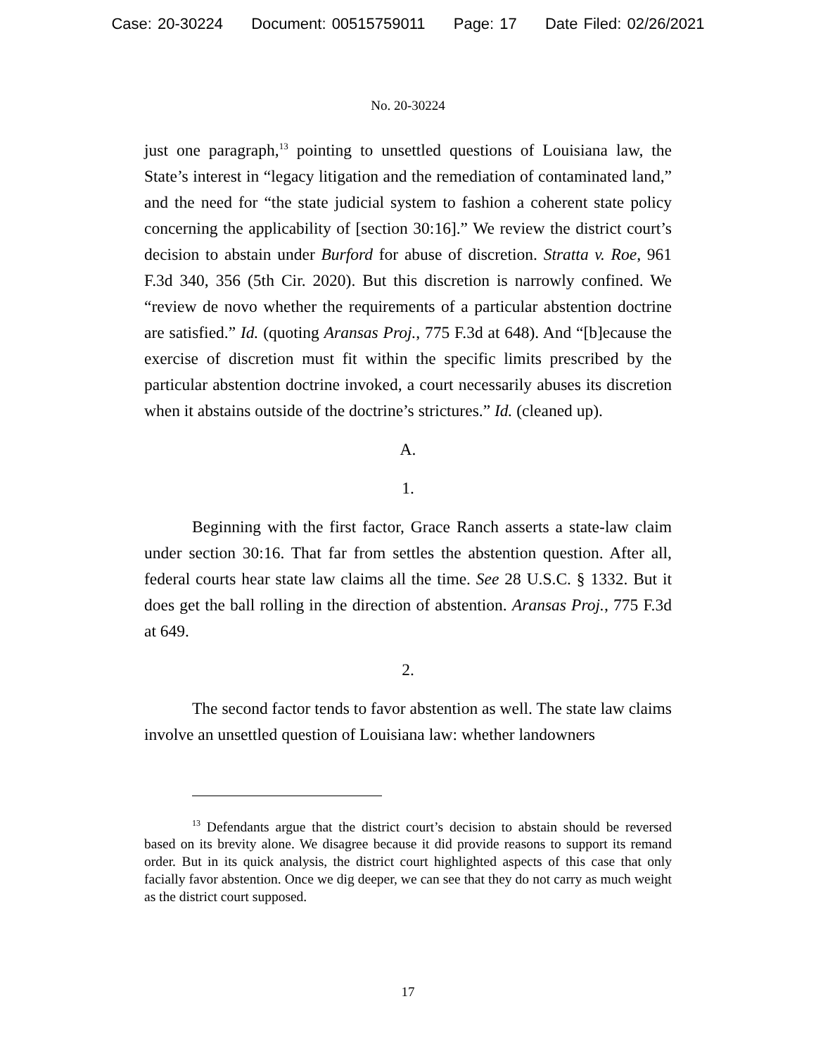Case: 20-30224 Document: 00515759011 Page: 17 Date Filed: 02/26/2021
No. 20-30224
just one paragraph,<sup>13</sup> pointing to unsettled questions of Louisiana law, the State’s interest in “legacy litigation and the remediation of contaminated land,” and the need for “the state judicial system to fashion a coherent state policy concerning the applicability of [section 30:16].” We review the district court’s decision to abstain under Burford for abuse of discretion. Stratta v. Roe, 961 F.3d 340, 356 (5th Cir. 2020). But this discretion is narrowly confined. We “review de novo whether the requirements of a particular abstention doctrine are satisfied.” Id. (quoting Aransas Proj., 775 F.3d at 648). And “[b]ecause the exercise of discretion must fit within the specific limits prescribed by the particular abstention doctrine invoked, a court necessarily abuses its discretion when it abstains outside of the doctrine’s strictures.” Id. (cleaned up).
A.
1.
Beginning with the first factor, Grace Ranch asserts a state-law claim under section 30:16. That far from settles the abstention question. After all, federal courts hear state law claims all the time. See 28 U.S.C. § 1332. But it does get the ball rolling in the direction of abstention. Aransas Proj., 775 F.3d at 649.
2.
The second factor tends to favor abstention as well. The state law claims involve an unsettled question of Louisiana law: whether landowners
<sup>13</sup> Defendants argue that the district court’s decision to abstain should be reversed based on its brevity alone. We disagree because it did provide reasons to support its remand order. But in its quick analysis, the district court highlighted aspects of this case that only facially favor abstention. Once we dig deeper, we can see that they do not carry as much weight as the district court supposed.
17